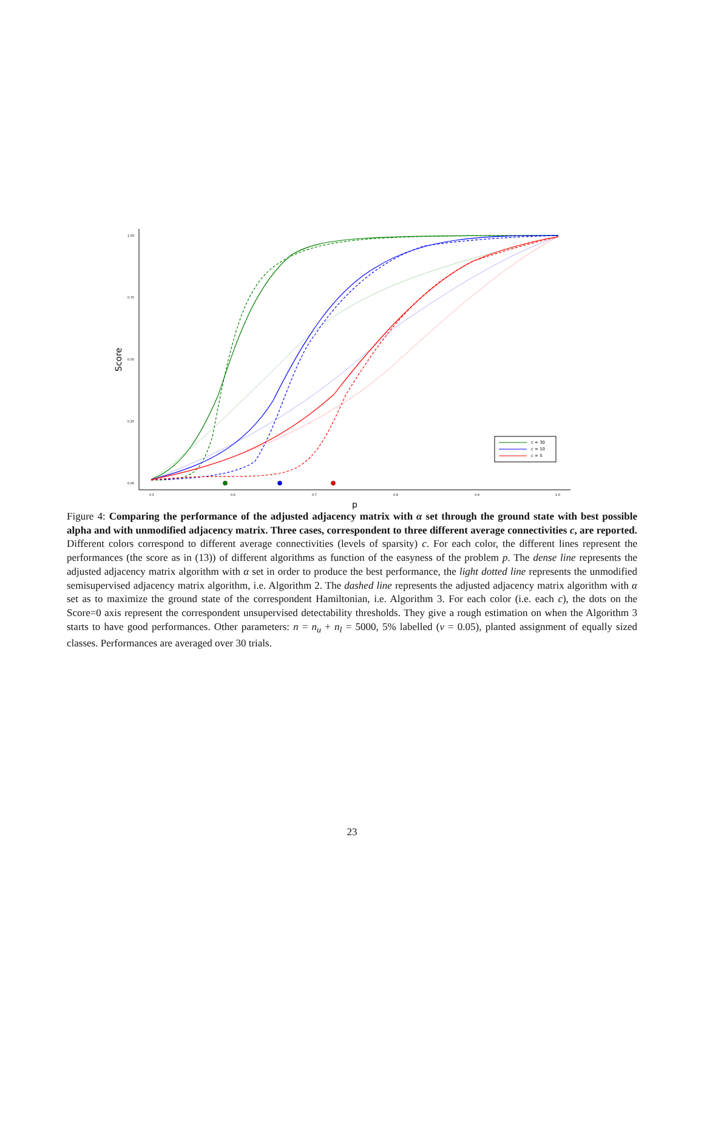1.00
0.75
0.50
0.25
0.00
0.5
0.6
0.7
0.8
0.9
1.0
p
Score
c = 30
c = 10
c = 5
Figure 4: Comparing the performance of the adjusted adjacency matrix with α set through the ground state with best possible alpha and with unmodified adjacency matrix. Three cases, correspondent to three different average connectivities c, are reported. Different colors correspond to different average connectivities (levels of sparsity) c. For each color, the different lines represent the performances (the score as in (13)) of different algorithms as function of the easyness of the problem p. The dense line represents the adjusted adjacency matrix algorithm with α set in order to produce the best performance, the light dotted line represents the unmodified semisupervised adjacency matrix algorithm, i.e. Algorithm 2. The dashed line represents the adjusted adjacency matrix algorithm with α set as to maximize the ground state of the correspondent Hamiltonian, i.e. Algorithm 3. For each color (i.e. each c), the dots on the Score=0 axis represent the correspondent unsupervised detectability thresholds. They give a rough estimation on when the Algorithm 3 starts to have good performances. Other parameters: n = n<sub>u</sub> + n<sub>l</sub> = 5000, 5% labelled (ν = 0.05), planted assignment of equally sized classes. Performances are averaged over 30 trials.
23